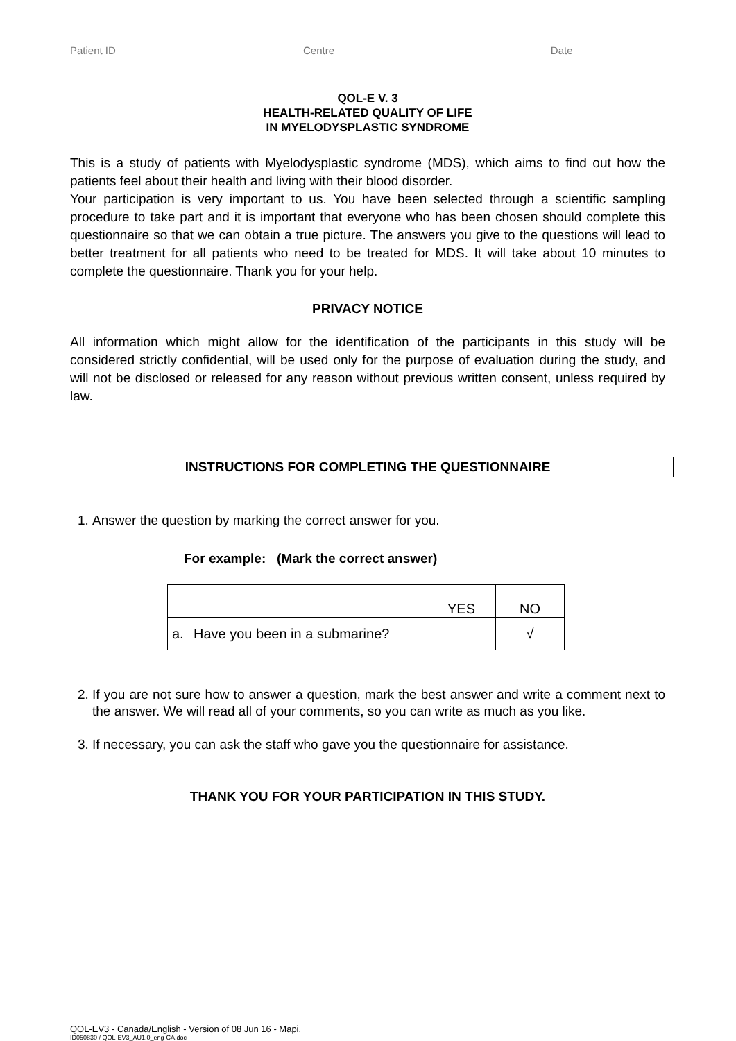Patient ID____________ Centre_________________ Date________________
QOL-E V. 3
HEALTH-RELATED QUALITY OF LIFE
IN MYELODYSPLASTIC SYNDROME
This is a study of patients with Myelodysplastic syndrome (MDS), which aims to find out how the patients feel about their health and living with their blood disorder.
Your participation is very important to us. You have been selected through a scientific sampling procedure to take part and it is important that everyone who has been chosen should complete this questionnaire so that we can obtain a true picture. The answers you give to the questions will lead to better treatment for all patients who need to be treated for MDS. It will take about 10 minutes to complete the questionnaire. Thank you for your help.
PRIVACY NOTICE
All information which might allow for the identification of the participants in this study will be considered strictly confidential, will be used only for the purpose of evaluation during the study, and will not be disclosed or released for any reason without previous written consent, unless required by law.
INSTRUCTIONS FOR COMPLETING THE QUESTIONNAIRE
1. Answer the question by marking the correct answer for you.
For example: (Mark the correct answer)
| | | YES | NO |
| a. | Have you been in a submarine? | | √ |
2. If you are not sure how to answer a question, mark the best answer and write a comment next to the answer. We will read all of your comments, so you can write as much as you like.
3. If necessary, you can ask the staff who gave you the questionnaire for assistance.
THANK YOU FOR YOUR PARTICIPATION IN THIS STUDY.
QOL-EV3 - Canada/English - Version of 08 Jun 16 - Mapi.
ID050830 / QOL-EV3_AU1.0_eng-CA.doc